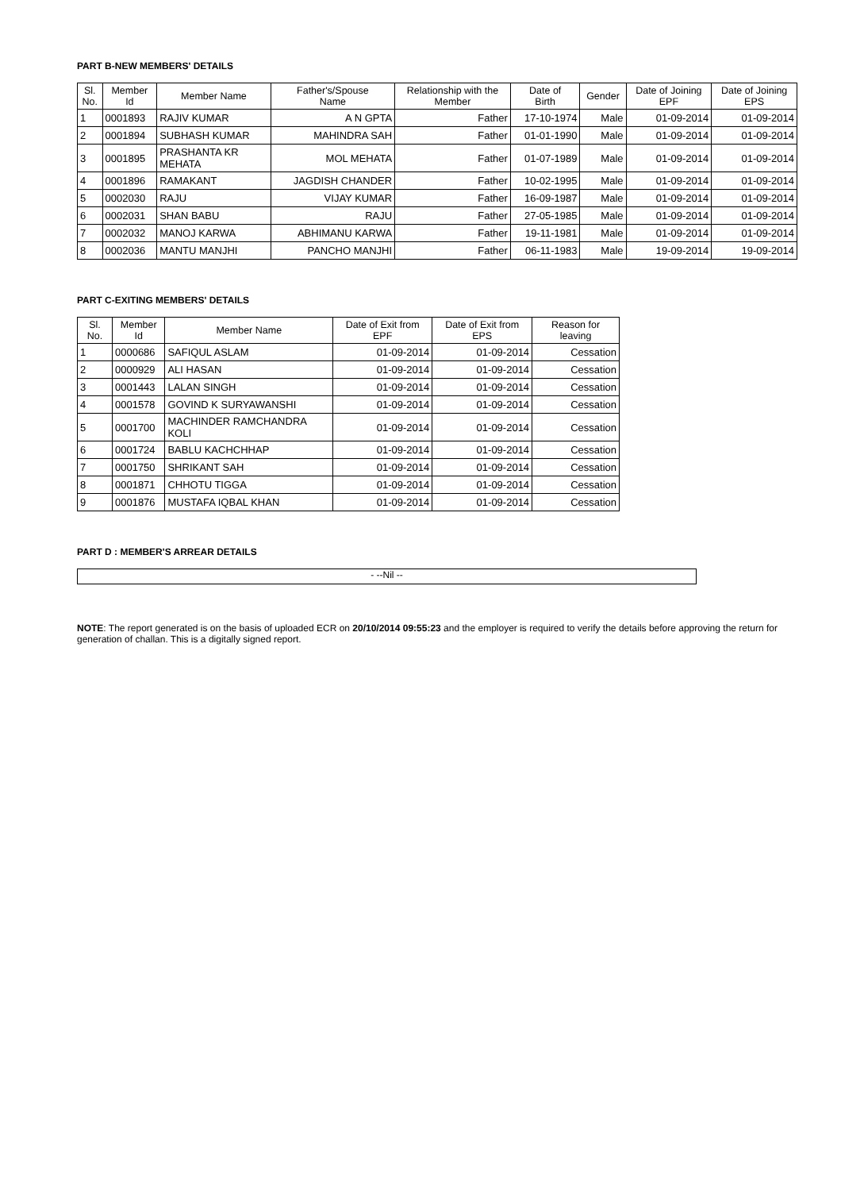PART B-NEW MEMBERS' DETAILS
| Sl. No. | Member Id | Member Name | Father's/Spouse Name | Relationship with the Member | Date of Birth | Gender | Date of Joining EPF | Date of Joining EPS |
| --- | --- | --- | --- | --- | --- | --- | --- | --- |
| 1 | 0001893 | RAJIV KUMAR | A N GPTA | Father | 17-10-1974 | Male | 01-09-2014 | 01-09-2014 |
| 2 | 0001894 | SUBHASH KUMAR | MAHINDRA SAH | Father | 01-01-1990 | Male | 01-09-2014 | 01-09-2014 |
| 3 | 0001895 | PRASHANTA KR MEHATA | MOL MEHATA | Father | 01-07-1989 | Male | 01-09-2014 | 01-09-2014 |
| 4 | 0001896 | RAMAKANT | JAGDISH CHANDER | Father | 10-02-1995 | Male | 01-09-2014 | 01-09-2014 |
| 5 | 0002030 | RAJU | VIJAY KUMAR | Father | 16-09-1987 | Male | 01-09-2014 | 01-09-2014 |
| 6 | 0002031 | SHAN BABU | RAJU | Father | 27-05-1985 | Male | 01-09-2014 | 01-09-2014 |
| 7 | 0002032 | MANOJ KARWA | ABHIMANU KARWA | Father | 19-11-1981 | Male | 01-09-2014 | 01-09-2014 |
| 8 | 0002036 | MANTU MANJHI | PANCHO MANJHI | Father | 06-11-1983 | Male | 19-09-2014 | 19-09-2014 |
PART C-EXITING MEMBERS' DETAILS
| Sl. No. | Member Id | Member Name | Date of Exit from EPF | Date of Exit from EPS | Reason for leaving |
| --- | --- | --- | --- | --- | --- |
| 1 | 0000686 | SAFIQUL ASLAM | 01-09-2014 | 01-09-2014 | Cessation |
| 2 | 0000929 | ALI HASAN | 01-09-2014 | 01-09-2014 | Cessation |
| 3 | 0001443 | LALAN SINGH | 01-09-2014 | 01-09-2014 | Cessation |
| 4 | 0001578 | GOVIND K SURYAWANSHI | 01-09-2014 | 01-09-2014 | Cessation |
| 5 | 0001700 | MACHINDER RAMCHANDRA KOLI | 01-09-2014 | 01-09-2014 | Cessation |
| 6 | 0001724 | BABLU KACHCHHAP | 01-09-2014 | 01-09-2014 | Cessation |
| 7 | 0001750 | SHRIKANT SAH | 01-09-2014 | 01-09-2014 | Cessation |
| 8 | 0001871 | CHHOTU TIGGA | 01-09-2014 | 01-09-2014 | Cessation |
| 9 | 0001876 | MUSTAFA IQBAL KHAN | 01-09-2014 | 01-09-2014 | Cessation |
PART D : MEMBER'S ARREAR DETAILS
- --Nil --
NOTE: The report generated is on the basis of uploaded ECR on 20/10/2014 09:55:23 and the employer is required to verify the details before approving the return for generation of challan. This is a digitally signed report.